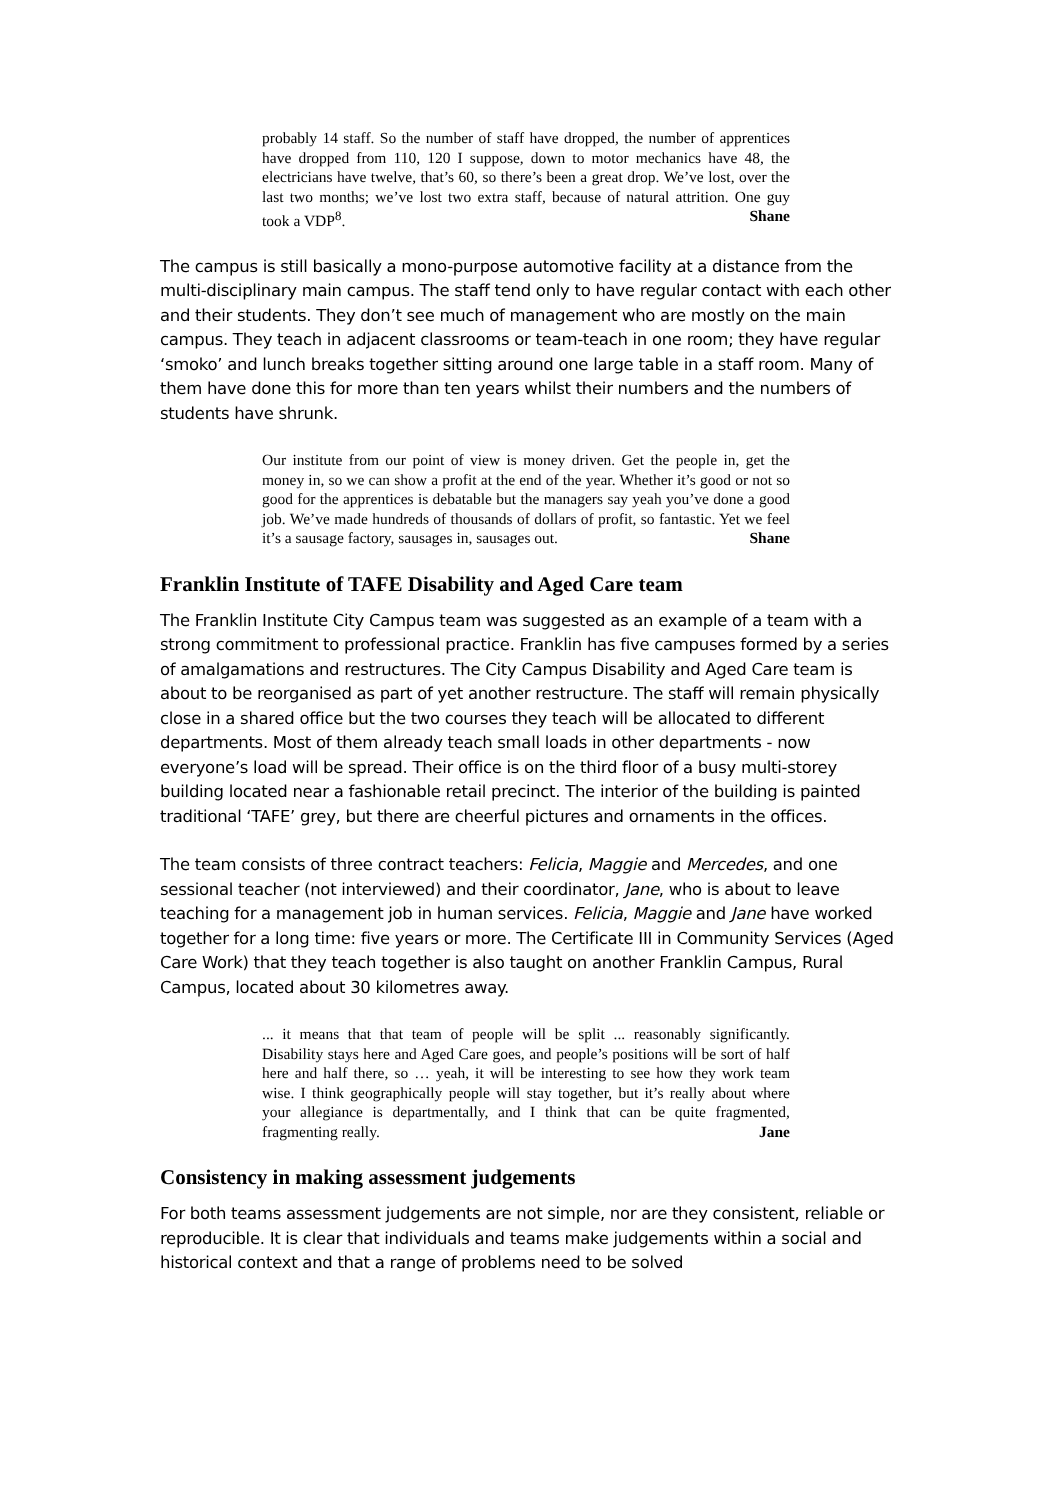probably 14 staff. So the number of staff have dropped, the number of apprentices have dropped from 110, 120 I suppose, down to motor mechanics have 48, the electricians have twelve, that’s 60, so there’s been a great drop. We’ve lost, over the last two months; we’ve lost two extra staff, because of natural attrition. One guy took a VDP<sup>8</sup>. Shane
The campus is still basically a mono-purpose automotive facility at a distance from the multi-disciplinary main campus. The staff tend only to have regular contact with each other and their students. They don’t see much of management who are mostly on the main campus. They teach in adjacent classrooms or team-teach in one room; they have regular ‘smoko’ and lunch breaks together sitting around one large table in a staff room. Many of them have done this for more than ten years whilst their numbers and the numbers of students have shrunk.
Our institute from our point of view is money driven. Get the people in, get the money in, so we can show a profit at the end of the year. Whether it’s good or not so good for the apprentices is debatable but the managers say yeah you’ve done a good job. We’ve made hundreds of thousands of dollars of profit, so fantastic. Yet we feel it’s a sausage factory, sausages in, sausages out. Shane
Franklin Institute of TAFE Disability and Aged Care team
The Franklin Institute City Campus team was suggested as an example of a team with a strong commitment to professional practice. Franklin has five campuses formed by a series of amalgamations and restructures. The City Campus Disability and Aged Care team is about to be reorganised as part of yet another restructure. The staff will remain physically close in a shared office but the two courses they teach will be allocated to different departments. Most of them already teach small loads in other departments - now everyone’s load will be spread. Their office is on the third floor of a busy multi-storey building located near a fashionable retail precinct. The interior of the building is painted traditional ‘TAFE’ grey, but there are cheerful pictures and ornaments in the offices.
The team consists of three contract teachers: Felicia, Maggie and Mercedes, and one sessional teacher (not interviewed) and their coordinator, Jane, who is about to leave teaching for a management job in human services. Felicia, Maggie and Jane have worked together for a long time: five years or more. The Certificate III in Community Services (Aged Care Work) that they teach together is also taught on another Franklin Campus, Rural Campus, located about 30 kilometres away.
... it means that that team of people will be split ... reasonably significantly. Disability stays here and Aged Care goes, and people’s positions will be sort of half here and half there, so … yeah, it will be interesting to see how they work team wise. I think geographically people will stay together, but it’s really about where your allegiance is departmentally, and I think that can be quite fragmented, fragmenting really. Jane
Consistency in making assessment judgements
For both teams assessment judgements are not simple, nor are they consistent, reliable or reproducible. It is clear that individuals and teams make judgements within a social and historical context and that a range of problems need to be solved